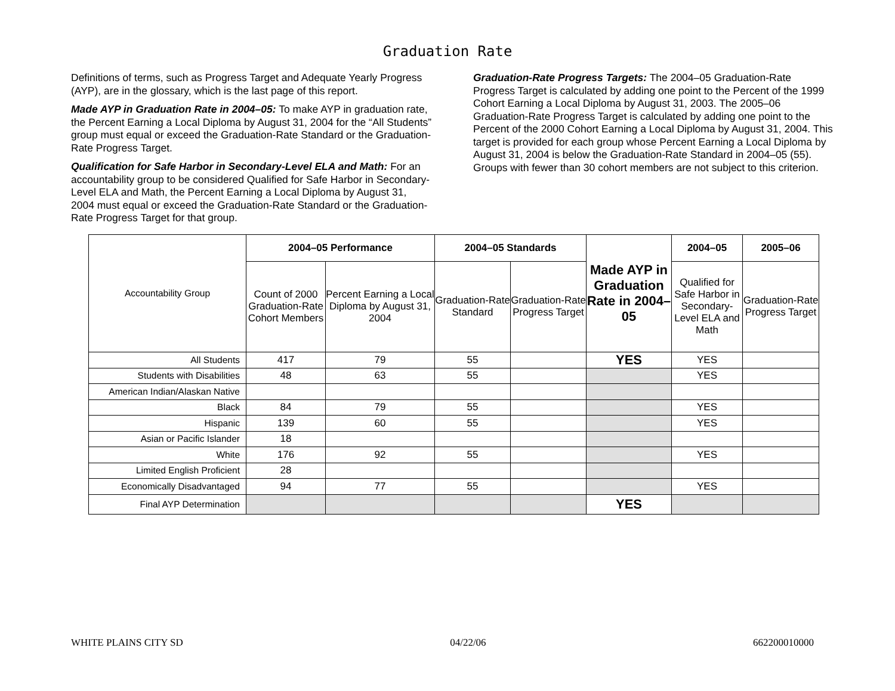Graduation Rate
Definitions of terms, such as Progress Target and Adequate Yearly Progress (AYP), are in the glossary, which is the last page of this report.
Made AYP in Graduation Rate in 2004–05: To make AYP in graduation rate, the Percent Earning a Local Diploma by August 31, 2004 for the “All Students” group must equal or exceed the Graduation-Rate Standard or the Graduation-Rate Progress Target.
Qualification for Safe Harbor in Secondary-Level ELA and Math: For an accountability group to be considered Qualified for Safe Harbor in Secondary-Level ELA and Math, the Percent Earning a Local Diploma by August 31, 2004 must equal or exceed the Graduation-Rate Standard or the Graduation-Rate Progress Target for that group.
Graduation-Rate Progress Targets: The 2004–05 Graduation-Rate Progress Target is calculated by adding one point to the Percent of the 1999 Cohort Earning a Local Diploma by August 31, 2003. The 2005–06 Graduation-Rate Progress Target is calculated by adding one point to the Percent of the 2000 Cohort Earning a Local Diploma by August 31, 2004. This target is provided for each group whose Percent Earning a Local Diploma by August 31, 2004 is below the Graduation-Rate Standard in 2004–05 (55). Groups with fewer than 30 cohort members are not subject to this criterion.
| Accountability Group | 2004–05 Performance | | 2004–05 Standards | | Made AYP in Graduation Rate in 2004–05 | 2004–05 | 2005–06 |
| --- | --- | --- | --- | --- | --- | --- | --- |
| | Count of 2000 Graduation-Rate Cohort Members | Percent Earning a Local Diploma by August 31, 2004 | Graduation-Rate Standard | Graduation-Rate Progress Target | | Qualified for Safe Harbor in Secondary-Level ELA and Math | Graduation-Rate Progress Target |
| All Students | 417 | 79 | 55 | | YES | YES | |
| Students with Disabilities | 48 | 63 | 55 | | | YES | |
| American Indian/Alaskan Native | | | | | | | |
| Black | 84 | 79 | 55 | | | YES | |
| Hispanic | 139 | 60 | 55 | | | YES | |
| Asian or Pacific Islander | 18 | | | | | | |
| White | 176 | 92 | 55 | | | YES | |
| Limited English Proficient | 28 | | | | | | |
| Economically Disadvantaged | 94 | 77 | 55 | | | YES | |
| Final AYP Determination | | | | | YES | | |
WHITE PLAINS CITY SD 04/22/06 662200010000